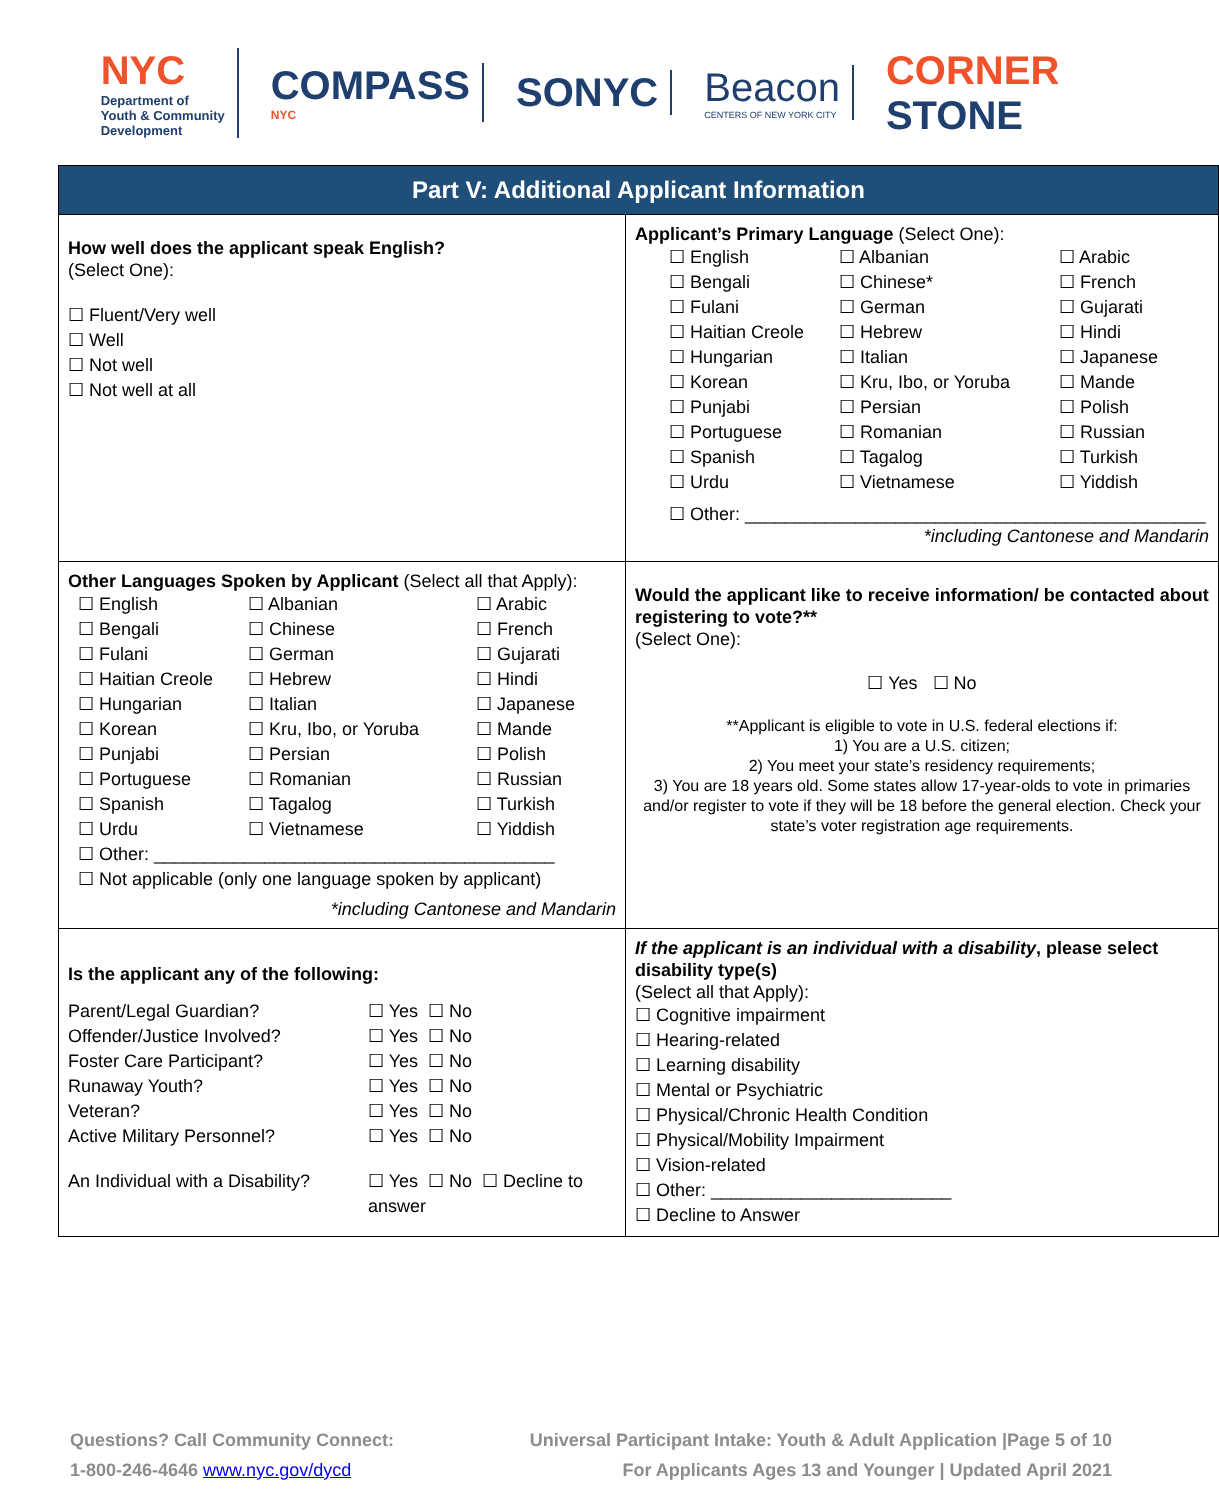NYC
Department of
Youth & Community
Development
COMPASS
NYC
SONYC
Beacon
CENTERS OF NEW YORK CITY
CORNER
STONE
| Part V: Additional Applicant Information | | |
| How well does the applicant speak English? (Select One): ☐ Fluent/Very well ☐ Well ☐ Not well ☐ Not well at all | Applicant’s Primary Language (Select One): ☐ English ☐ Albanian ☐ Arabic ☐ Bengali ☐ Chinese* ☐ French ☐ Fulani ☐ German ☐ Gujarati ☐ Haitian Creole ☐ Hebrew ☐ Hindi ☐ Hungarian ☐ Italian ☐ Japanese ☐ Korean ☐ Kru, Ibo, or Yoruba ☐ Mande ☐ Punjabi ☐ Persian ☐ Polish ☐ Portuguese ☐ Romanian ☐ Russian ☐ Spanish ☐ Tagalog ☐ Turkish ☐ Urdu ☐ Vietnamese ☐ Yiddish ☐ Other: ______________________________________________ *including Cantonese and Mandarin | |
| Other Languages Spoken by Applicant (Select all that Apply): ☐ English ☐ Albanian ☐ Arabic ☐ Bengali ☐ Chinese ☐ French ☐ Fulani ☐ German ☐ Gujarati ☐ Haitian Creole ☐ Hebrew ☐ Hindi ☐ Hungarian ☐ Italian ☐ Japanese ☐ Korean ☐ Kru, Ibo, or Yoruba ☐ Mande ☐ Punjabi ☐ Persian ☐ Polish ☐ Portuguese ☐ Romanian ☐ Russian ☐ Spanish ☐ Tagalog ☐ Turkish ☐ Urdu ☐ Vietnamese ☐ Yiddish ☐ Other: ________________________________________ ☐ Not applicable (only one language spoken by applicant) *including Cantonese and Mandarin | | Would the applicant like to receive information/ be contacted about registering to vote?** (Select One): ☐ Yes ☐ No **Applicant is eligible to vote in U.S. federal elections if: 1) You are a U.S. citizen; 2) You meet your state’s residency requirements; 3) You are 18 years old. Some states allow 17-year-olds to vote in primaries and/or register to vote if they will be 18 before the general election. Check your state’s voter registration age requirements. |
| Is the applicant any of the following: / Parent/Legal Guardian? / ☐ Yes ☐ No / / Offender/Justice Involved? / ☐ Yes ☐ No / / Foster Care Participant? / ☐ Yes ☐ No / / Runaway Youth? / ☐ Yes ☐ No / / Veteran? / ☐ Yes ☐ No / / Active Military Personnel? / ☐ Yes ☐ No / / An Individual with a Disability? / ☐ Yes ☐ No ☐ Decline to answer / | | If the applicant is an individual with a disability , please select disability type(s) (Select all that Apply): ☐ Cognitive impairment ☐ Hearing-related ☐ Learning disability ☐ Mental or Psychiatric ☐ Physical/Chronic Health Condition ☐ Physical/Mobility Impairment ☐ Vision-related ☐ Other: ________________________ ☐ Decline to Answer |
Questions? Call Community Connect:
1-800-246-4646 www.nyc.gov/dycd
Universal Participant Intake: Youth & Adult Application |Page 5 of 10
For Applicants Ages 13 and Younger | Updated April 2021